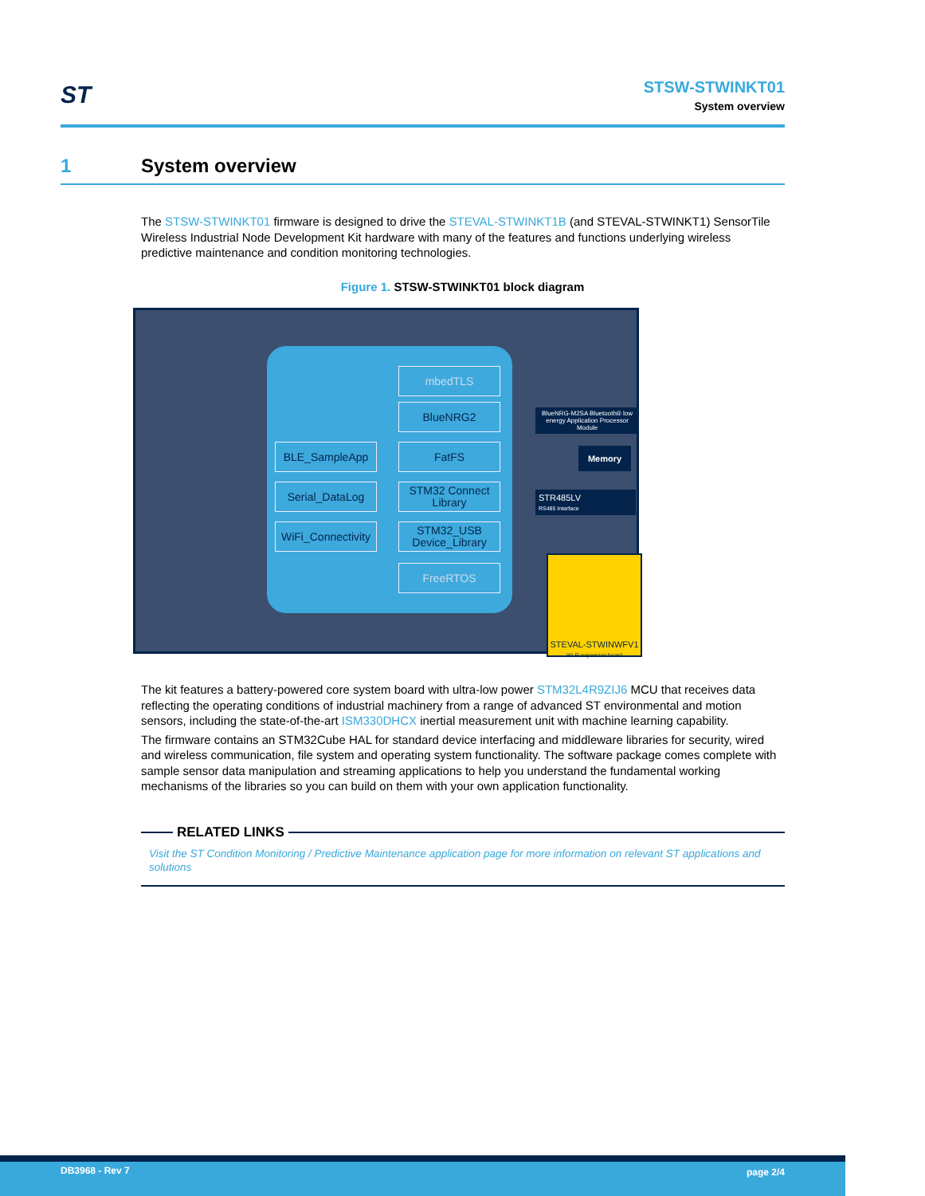ST
STSW-STWINKT01
System overview
1 System overview
The STSW-STWINKT01 firmware is designed to drive the STEVAL-STWINKT1B (and STEVAL-STWINKT1) SensorTile Wireless Industrial Node Development Kit hardware with many of the features and functions underlying wireless predictive maintenance and condition monitoring technologies.
Figure 1. STSW-STWINKT01 block diagram
mbedTLS
BlueNRG2
BLE_SampleApp FatFS
Serial_DataLog
STM32 Connect Library
WiFi_Connectivity
STM32_USB Device_Library
FreeRTOS
BlueNRG-M2SA Bluetooth® low energy Application Processor Module
Memory
STR485LV
RS485 Interface
STEVAL-STWINWFV1
Wi-Fi expansion board
The kit features a battery-powered core system board with ultra-low power STM32L4R9ZIJ6 MCU that receives data reflecting the operating conditions of industrial machinery from a range of advanced ST environmental and motion sensors, including the state-of-the-art ISM330DHCX inertial measurement unit with machine learning capability.
The firmware contains an STM32Cube HAL for standard device interfacing and middleware libraries for security, wired and wireless communication, file system and operating system functionality. The software package comes complete with sample sensor data manipulation and streaming applications to help you understand the fundamental working mechanisms of the libraries so you can build on them with your own application functionality.
RELATED LINKS
Visit the ST Condition Monitoring / Predictive Maintenance application page for more information on relevant ST applications and solutions
DB3968 - Rev 7 page 2/4